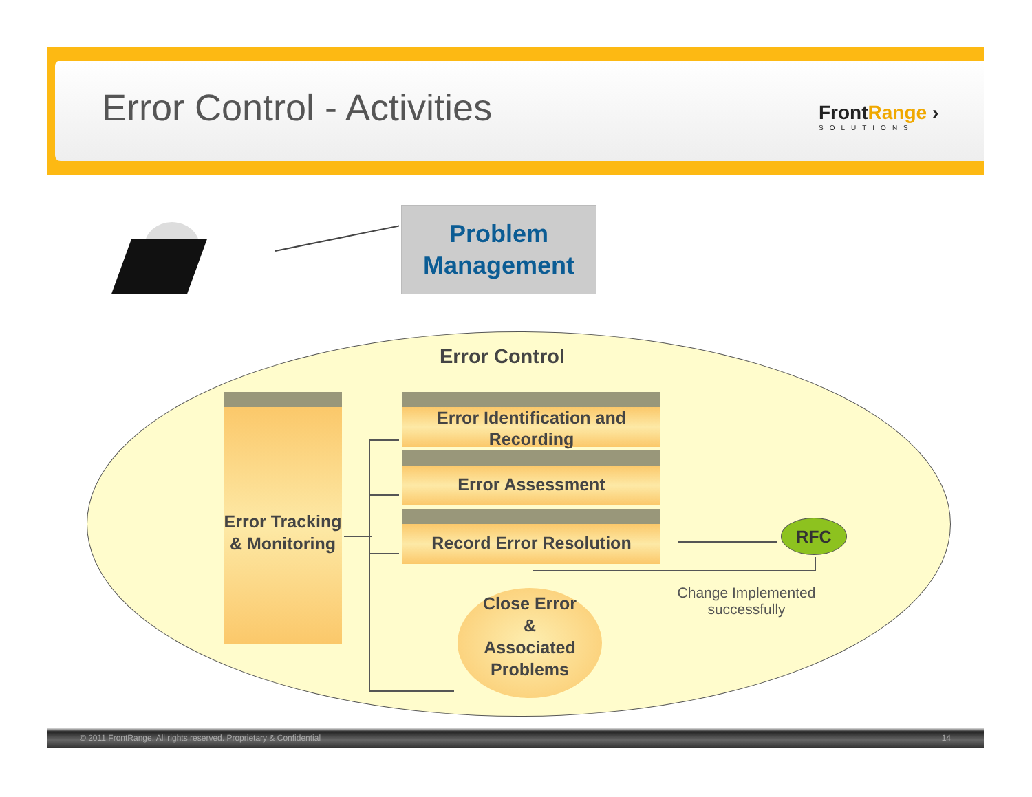Error Control - Activities FrontRange ›
SOLUTIONS
Problem
Management
Error Control
Error Tracking & Monitoring
Error Identification and Recording
Error Assessment
Record Error Resolution RFC
Close Error
&
Associated
Problems
Change Implemented successfully
© 2011 FrontRange. All rights reserved. Proprietary & Confidential 14